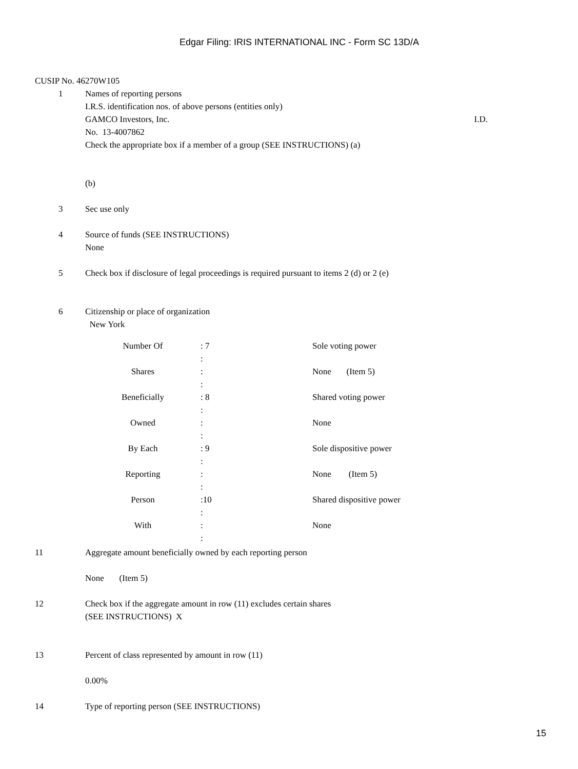Edgar Filing: IRIS INTERNATIONAL INC - Form SC 13D/A
CUSIP No. 46270W105
1 Names of reporting persons
I.R.S. identification nos. of above persons (entities only)
GAMCO Investors, Inc. I.D.
No. 13-4007862
Check the appropriate box if a member of a group (SEE INSTRUCTIONS) (a)
(b)
3 Sec use only
4 Source of funds (SEE INSTRUCTIONS)
None
5 Check box if disclosure of legal proceedings is required pursuant to items 2 (d) or 2 (e)
6 Citizenship or place of organization
New York
| Number Of | : 7 | Sole voting power |
| | : | |
| Shares | : | None (Item 5) |
| | : | |
| Beneficially | : 8 | Shared voting power |
| | : | |
| Owned | : | None |
| | : | |
| By Each | : 9 | Sole dispositive power |
| | : | |
| Reporting | : | None (Item 5) |
| | : | |
| Person | :10 | Shared dispositive power |
| | : | |
| With | : | None |
| | : | |
11 Aggregate amount beneficially owned by each reporting person
None (Item 5)
12 Check box if the aggregate amount in row (11) excludes certain shares
(SEE INSTRUCTIONS) X
13 Percent of class represented by amount in row (11)
0.00%
14 Type of reporting person (SEE INSTRUCTIONS)
15